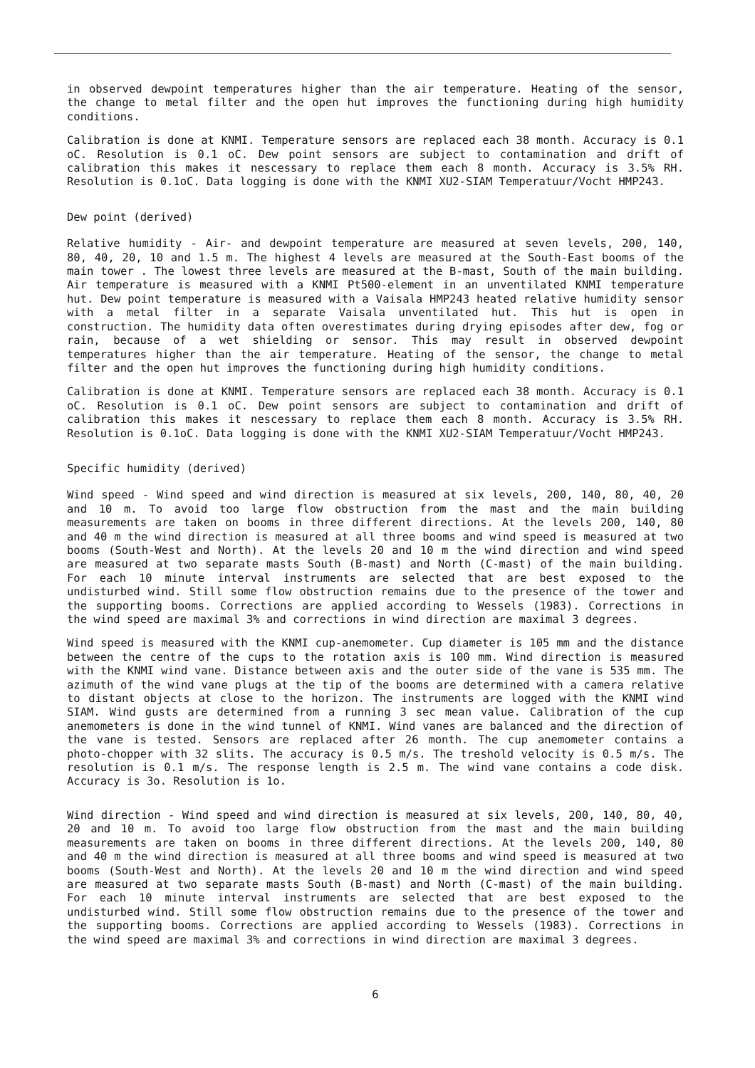in observed dewpoint temperatures higher than the air temperature. Heating of the sensor, the change to metal filter and the open hut improves the functioning during high humidity conditions.
Calibration is done at KNMI. Temperature sensors are replaced each 38 month. Accuracy is 0.1 oC. Resolution is 0.1 oC. Dew point sensors are subject to contamination and drift of calibration this makes it nescessary to replace them each 8 month. Accuracy is 3.5% RH. Resolution is 0.1oC. Data logging is done with the KNMI XU2-SIAM Temperatuur/Vocht HMP243.
Dew point (derived)
Relative humidity - Air- and dewpoint temperature are measured at seven levels, 200, 140, 80, 40, 20, 10 and 1.5 m. The highest 4 levels are measured at the South-East booms of the main tower . The lowest three levels are measured at the B-mast, South of the main building. Air temperature is measured with a KNMI Pt500-element in an unventilated KNMI temperature hut. Dew point temperature is measured with a Vaisala HMP243 heated relative humidity sensor with a metal filter in a separate Vaisala unventilated hut. This hut is open in construction. The humidity data often overestimates during drying episodes after dew, fog or rain, because of a wet shielding or sensor. This may result in observed dewpoint temperatures higher than the air temperature. Heating of the sensor, the change to metal filter and the open hut improves the functioning during high humidity conditions.
Calibration is done at KNMI. Temperature sensors are replaced each 38 month. Accuracy is 0.1 oC. Resolution is 0.1 oC. Dew point sensors are subject to contamination and drift of calibration this makes it nescessary to replace them each 8 month. Accuracy is 3.5% RH. Resolution is 0.1oC. Data logging is done with the KNMI XU2-SIAM Temperatuur/Vocht HMP243.
Specific humidity (derived)
Wind speed - Wind speed and wind direction is measured at six levels, 200, 140, 80, 40, 20 and 10 m. To avoid too large flow obstruction from the mast and the main building measurements are taken on booms in three different directions. At the levels 200, 140, 80 and 40 m the wind direction is measured at all three booms and wind speed is measured at two booms (South-West and North). At the levels 20 and 10 m the wind direction and wind speed are measured at two separate masts South (B-mast) and North (C-mast) of the main building. For each 10 minute interval instruments are selected that are best exposed to the undisturbed wind. Still some flow obstruction remains due to the presence of the tower and the supporting booms. Corrections are applied according to Wessels (1983). Corrections in the wind speed are maximal 3% and corrections in wind direction are maximal 3 degrees.
Wind speed is measured with the KNMI cup-anemometer. Cup diameter is 105 mm and the distance between the centre of the cups to the rotation axis is 100 mm. Wind direction is measured with the KNMI wind vane. Distance between axis and the outer side of the vane is 535 mm. The azimuth of the wind vane plugs at the tip of the booms are determined with a camera relative to distant objects at close to the horizon. The instruments are logged with the KNMI wind SIAM. Wind gusts are determined from a running 3 sec mean value. Calibration of the cup anemometers is done in the wind tunnel of KNMI. Wind vanes are balanced and the direction of the vane is tested. Sensors are replaced after 26 month. The cup anemometer contains a photo-chopper with 32 slits. The accuracy is 0.5 m/s. The treshold velocity is 0.5 m/s. The resolution is 0.1 m/s. The response length is 2.5 m. The wind vane contains a code disk. Accuracy is 3o. Resolution is 1o.
Wind direction - Wind speed and wind direction is measured at six levels, 200, 140, 80, 40, 20 and 10 m. To avoid too large flow obstruction from the mast and the main building measurements are taken on booms in three different directions. At the levels 200, 140, 80 and 40 m the wind direction is measured at all three booms and wind speed is measured at two booms (South-West and North). At the levels 20 and 10 m the wind direction and wind speed are measured at two separate masts South (B-mast) and North (C-mast) of the main building. For each 10 minute interval instruments are selected that are best exposed to the undisturbed wind. Still some flow obstruction remains due to the presence of the tower and the supporting booms. Corrections are applied according to Wessels (1983). Corrections in the wind speed are maximal 3% and corrections in wind direction are maximal 3 degrees.
6